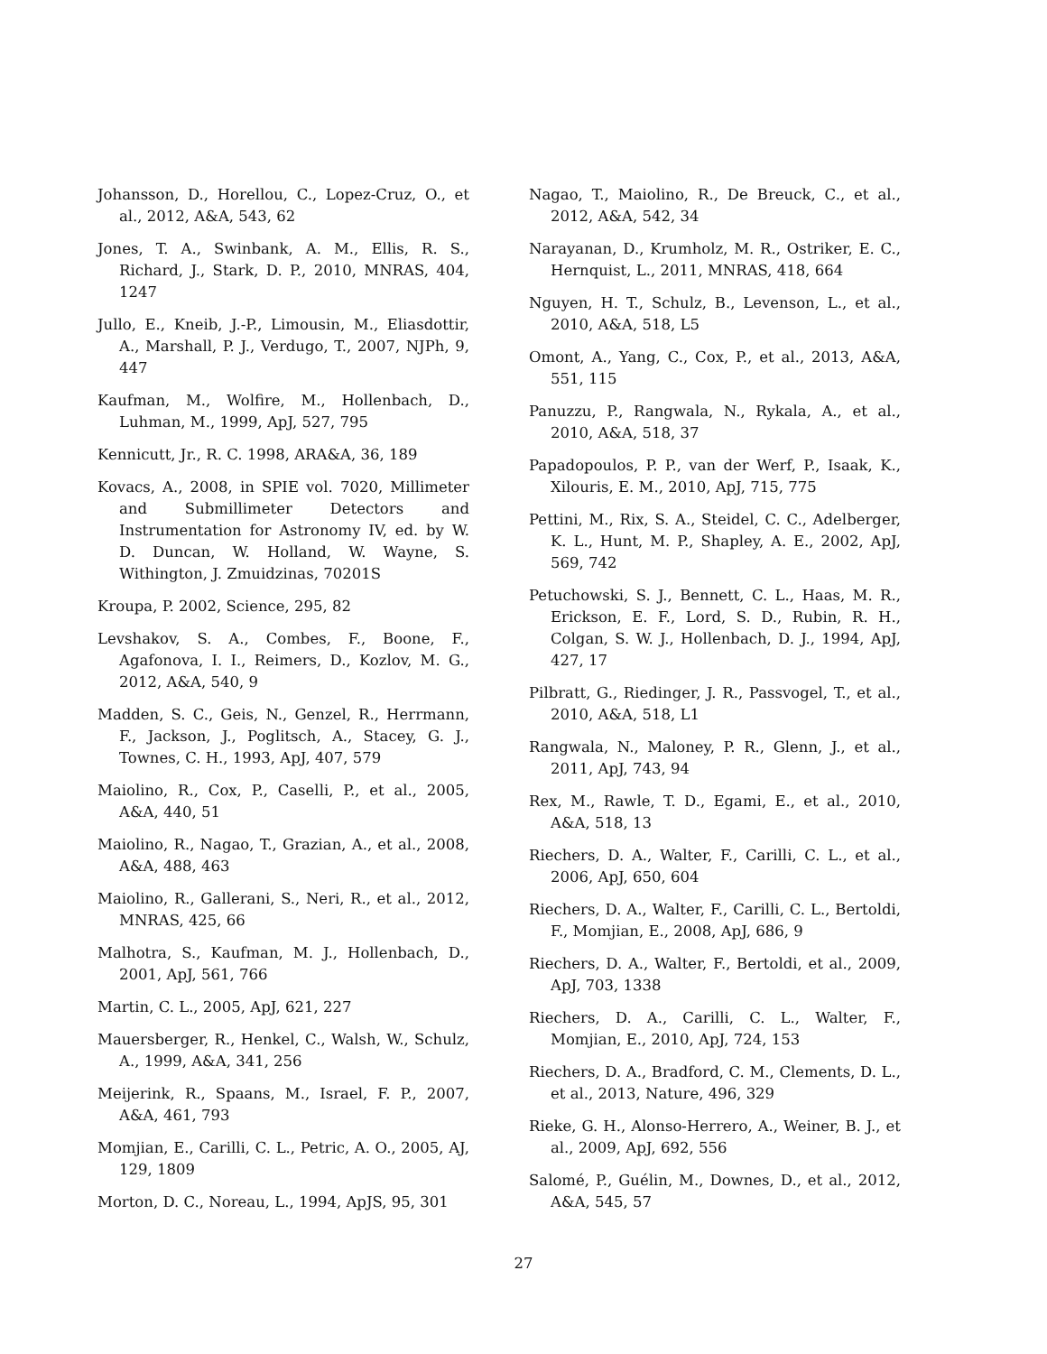Johansson, D., Horellou, C., Lopez-Cruz, O., et al., 2012, A&A, 543, 62
Jones, T. A., Swinbank, A. M., Ellis, R. S., Richard, J., Stark, D. P., 2010, MNRAS, 404, 1247
Jullo, E., Kneib, J.-P., Limousin, M., Eliasdottir, A., Marshall, P. J., Verdugo, T., 2007, NJPh, 9, 447
Kaufman, M., Wolfire, M., Hollenbach, D., Luhman, M., 1999, ApJ, 527, 795
Kennicutt, Jr., R. C. 1998, ARA&A, 36, 189
Kovacs, A., 2008, in SPIE vol. 7020, Millimeter and Submillimeter Detectors and Instrumentation for Astronomy IV, ed. by W. D. Duncan, W. Holland, W. Wayne, S. Withington, J. Zmuidzinas, 70201S
Kroupa, P. 2002, Science, 295, 82
Levshakov, S. A., Combes, F., Boone, F., Agafonova, I. I., Reimers, D., Kozlov, M. G., 2012, A&A, 540, 9
Madden, S. C., Geis, N., Genzel, R., Herrmann, F., Jackson, J., Poglitsch, A., Stacey, G. J., Townes, C. H., 1993, ApJ, 407, 579
Maiolino, R., Cox, P., Caselli, P., et al., 2005, A&A, 440, 51
Maiolino, R., Nagao, T., Grazian, A., et al., 2008, A&A, 488, 463
Maiolino, R., Gallerani, S., Neri, R., et al., 2012, MNRAS, 425, 66
Malhotra, S., Kaufman, M. J., Hollenbach, D., 2001, ApJ, 561, 766
Martin, C. L., 2005, ApJ, 621, 227
Mauersberger, R., Henkel, C., Walsh, W., Schulz, A., 1999, A&A, 341, 256
Meijerink, R., Spaans, M., Israel, F. P., 2007, A&A, 461, 793
Momjian, E., Carilli, C. L., Petric, A. O., 2005, AJ, 129, 1809
Morton, D. C., Noreau, L., 1994, ApJS, 95, 301
Nagao, T., Maiolino, R., De Breuck, C., et al., 2012, A&A, 542, 34
Narayanan, D., Krumholz, M. R., Ostriker, E. C., Hernquist, L., 2011, MNRAS, 418, 664
Nguyen, H. T., Schulz, B., Levenson, L., et al., 2010, A&A, 518, L5
Omont, A., Yang, C., Cox, P., et al., 2013, A&A, 551, 115
Panuzzu, P., Rangwala, N., Rykala, A., et al., 2010, A&A, 518, 37
Papadopoulos, P. P., van der Werf, P., Isaak, K., Xilouris, E. M., 2010, ApJ, 715, 775
Pettini, M., Rix, S. A., Steidel, C. C., Adelberger, K. L., Hunt, M. P., Shapley, A. E., 2002, ApJ, 569, 742
Petuchowski, S. J., Bennett, C. L., Haas, M. R., Erickson, E. F., Lord, S. D., Rubin, R. H., Colgan, S. W. J., Hollenbach, D. J., 1994, ApJ, 427, 17
Pilbratt, G., Riedinger, J. R., Passvogel, T., et al., 2010, A&A, 518, L1
Rangwala, N., Maloney, P. R., Glenn, J., et al., 2011, ApJ, 743, 94
Rex, M., Rawle, T. D., Egami, E., et al., 2010, A&A, 518, 13
Riechers, D. A., Walter, F., Carilli, C. L., et al., 2006, ApJ, 650, 604
Riechers, D. A., Walter, F., Carilli, C. L., Bertoldi, F., Momjian, E., 2008, ApJ, 686, 9
Riechers, D. A., Walter, F., Bertoldi, et al., 2009, ApJ, 703, 1338
Riechers, D. A., Carilli, C. L., Walter, F., Momjian, E., 2010, ApJ, 724, 153
Riechers, D. A., Bradford, C. M., Clements, D. L., et al., 2013, Nature, 496, 329
Rieke, G. H., Alonso-Herrero, A., Weiner, B. J., et al., 2009, ApJ, 692, 556
Salomé, P., Guélin, M., Downes, D., et al., 2012, A&A, 545, 57
27